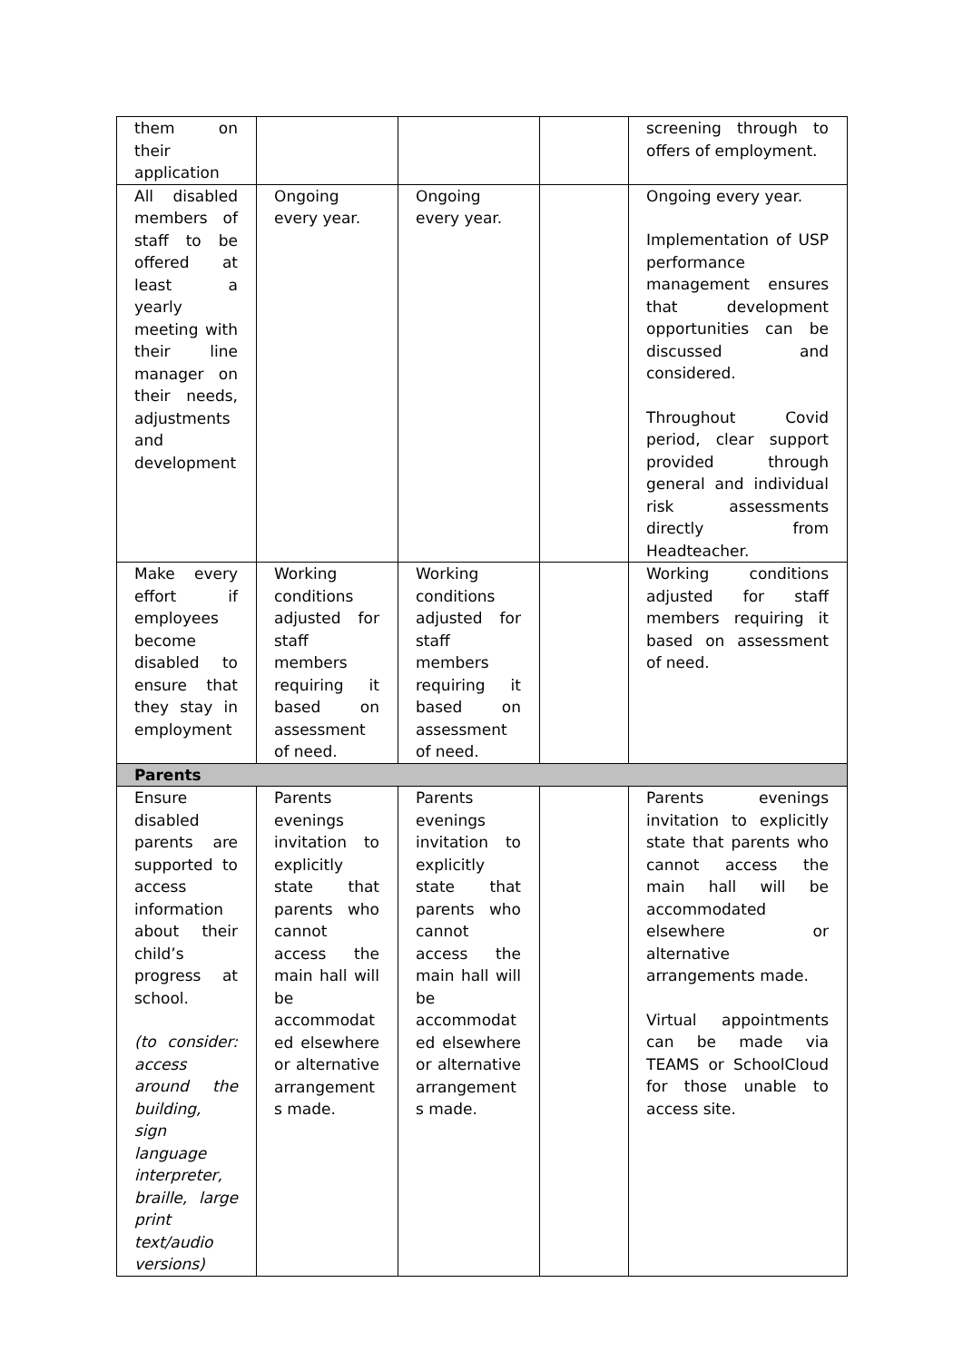| them on their application | | | | screening through to offers of employment. |
| All disabled members of staff to be offered at least a yearly meeting with their line manager on their needs, adjustments and development | Ongoing every year. | Ongoing every year. | | Ongoing every year. Implementation of USP performance management ensures that development opportunities can be discussed and considered. Throughout Covid period, clear support provided through general and individual risk assessments directly from Headteacher. |
| Make every effort if employees become disabled to ensure that they stay in employment | Working conditions adjusted for staff members requiring it based on assessment of need. | Working conditions adjusted for staff members requiring it based on assessment of need. | | Working conditions adjusted for staff members requiring it based on assessment of need. |
| Parents | | | | |
| Ensure disabled parents are supported to access information about their child’s progress at school. (to consider: access around the building, sign language interpreter, braille, large print text/audio versions) | Parents evenings invitation to explicitly state that parents who cannot access the main hall will be accommodat ed elsewhere or alternative arrangement s made. | Parents evenings invitation to explicitly state that parents who cannot access the main hall will be accommodat ed elsewhere or alternative arrangement s made. | | Parents evenings invitation to explicitly state that parents who cannot access the main hall will be accommodated elsewhere or alternative arrangements made. Virtual appointments can be made via TEAMS or SchoolCloud for those unable to access site. |